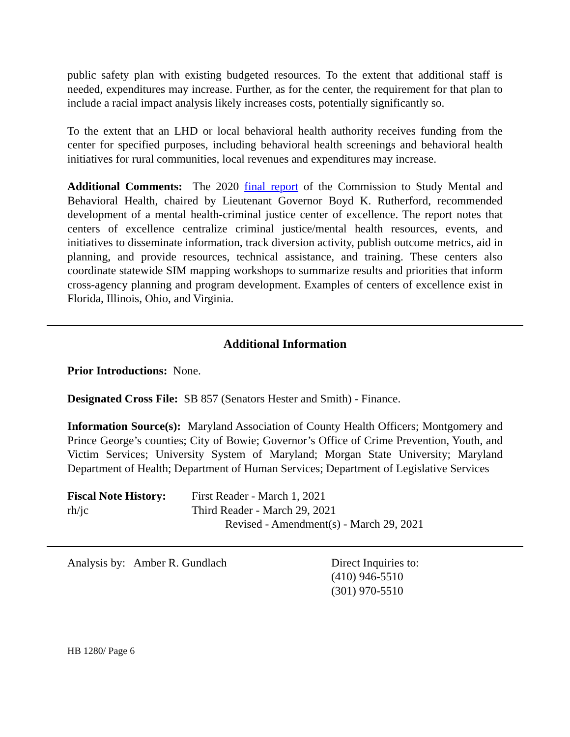public safety plan with existing budgeted resources. To the extent that additional staff is needed, expenditures may increase. Further, as for the center, the requirement for that plan to include a racial impact analysis likely increases costs, potentially significantly so.
To the extent that an LHD or local behavioral health authority receives funding from the center for specified purposes, including behavioral health screenings and behavioral health initiatives for rural communities, local revenues and expenditures may increase.
Additional Comments: The 2020 final report of the Commission to Study Mental and Behavioral Health, chaired by Lieutenant Governor Boyd K. Rutherford, recommended development of a mental health-criminal justice center of excellence. The report notes that centers of excellence centralize criminal justice/mental health resources, events, and initiatives to disseminate information, track diversion activity, publish outcome metrics, aid in planning, and provide resources, technical assistance, and training. These centers also coordinate statewide SIM mapping workshops to summarize results and priorities that inform cross-agency planning and program development. Examples of centers of excellence exist in Florida, Illinois, Ohio, and Virginia.
Additional Information
Prior Introductions: None.
Designated Cross File: SB 857 (Senators Hester and Smith) - Finance.
Information Source(s): Maryland Association of County Health Officers; Montgomery and Prince George’s counties; City of Bowie; Governor’s Office of Crime Prevention, Youth, and Victim Services; University System of Maryland; Morgan State University; Maryland Department of Health; Department of Human Services; Department of Legislative Services
| Fiscal Note History: | First Reader - March 1, 2021 |
| rh/jc | Third Reader - March 29, 2021 |
| | Revised - Amendment(s) - March 29, 2021 |
Analysis by: Amber R. Gundlach Direct Inquiries to:
(410) 946-5510
(301) 970-5510
HB 1280/ Page 6